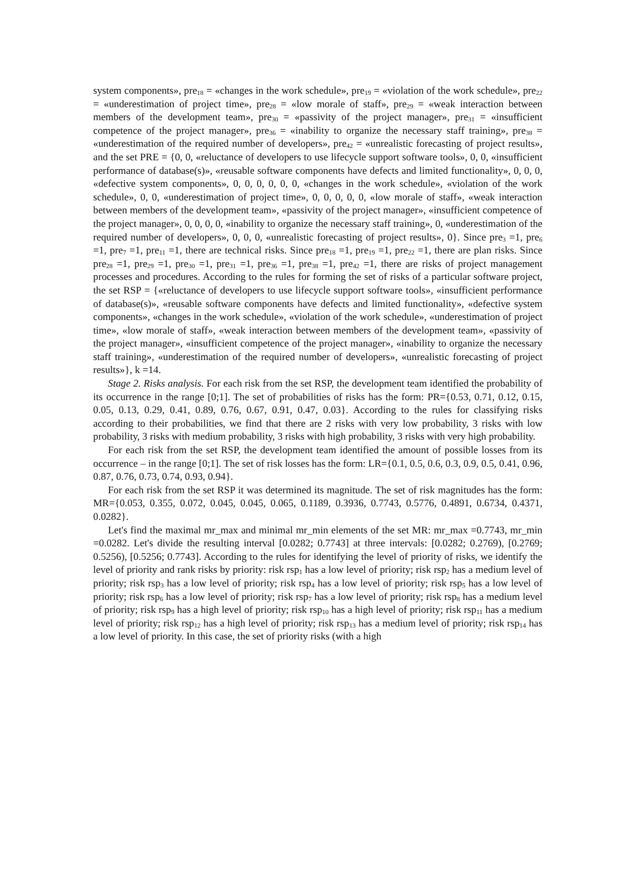system components», pre<sub>18</sub> = «changes in the work schedule», pre<sub>19</sub> = «violation of the work schedule», pre<sub>22</sub> = «underestimation of project time», pre<sub>28</sub> = «low morale of staff», pre<sub>29</sub> = «weak interaction between members of the development team», pre<sub>30</sub> = «passivity of the project manager», pre<sub>31</sub> = «insufficient competence of the project manager», pre<sub>36</sub> = «inability to organize the necessary staff training», pre<sub>38</sub> = «underestimation of the required number of developers», pre<sub>42</sub> = «unrealistic forecasting of project results», and the set PRE = {0, 0, «reluctance of developers to use lifecycle support software tools», 0, 0, «insufficient performance of database(s)», «reusable software components have defects and limited functionality», 0, 0, 0, «defective system components», 0, 0, 0, 0, 0, 0, «changes in the work schedule», «violation of the work schedule», 0, 0, «underestimation of project time», 0, 0, 0, 0, 0, «low morale of staff», «weak interaction between members of the development team», «passivity of the project manager», «insufficient competence of the project manager», 0, 0, 0, 0, «inability to organize the necessary staff training», 0, «underestimation of the required number of developers», 0, 0, 0, «unrealistic forecasting of project results», 0}. Since pre<sub>3</sub> =1, pre<sub>6</sub> =1, pre<sub>7</sub> =1, pre<sub>11</sub> =1, there are technical risks. Since pre<sub>18</sub> =1, pre<sub>19</sub> =1, pre<sub>22</sub> =1, there are plan risks. Since pre<sub>28</sub> =1, pre<sub>29</sub> =1, pre<sub>30</sub> =1, pre<sub>31</sub> =1, pre<sub>36</sub> =1, pre<sub>38</sub> =1, pre<sub>42</sub> =1, there are risks of project management processes and procedures. According to the rules for forming the set of risks of a particular software project, the set RSP = {«reluctance of developers to use lifecycle support software tools», «insufficient performance of database(s)», «reusable software components have defects and limited functionality», «defective system components», «changes in the work schedule», «violation of the work schedule», «underestimation of project time», «low morale of staff», «weak interaction between members of the development team», «passivity of the project manager», «insufficient competence of the project manager», «inability to organize the necessary staff training», «underestimation of the required number of developers», «unrealistic forecasting of project results»}, k =14.
Stage 2. Risks analysis. For each risk from the set RSP, the development team identified the probability of its occurrence in the range [0;1]. The set of probabilities of risks has the form: PR={0.53, 0.71, 0.12, 0.15, 0.05, 0.13, 0.29, 0.41, 0.89, 0.76, 0.67, 0.91, 0.47, 0.03}. According to the rules for classifying risks according to their probabilities, we find that there are 2 risks with very low probability, 3 risks with low probability, 3 risks with medium probability, 3 risks with high probability, 3 risks with very high probability.
For each risk from the set RSP, the development team identified the amount of possible losses from its occurrence – in the range [0;1]. The set of risk losses has the form: LR={0.1, 0.5, 0.6, 0.3, 0.9, 0.5, 0.41, 0.96, 0.87, 0.76, 0.73, 0.74, 0.93, 0.94}.
For each risk from the set RSP it was determined its magnitude. The set of risk magnitudes has the form: MR={0.053, 0.355, 0.072, 0.045, 0.045, 0.065, 0.1189, 0.3936, 0.7743, 0.5776, 0.4891, 0.6734, 0.4371, 0.0282}.
Let's find the maximal mr_max and minimal mr_min elements of the set MR: mr_max =0.7743, mr_min =0.0282. Let's divide the resulting interval [0.0282; 0.7743] at three intervals: [0.0282; 0.2769), [0.2769; 0.5256), [0.5256; 0.7743]. According to the rules for identifying the level of priority of risks, we identify the level of priority and rank risks by priority: risk rsp<sub>1</sub> has a low level of priority; risk rsp<sub>2</sub> has a medium level of priority; risk rsp<sub>3</sub> has a low level of priority; risk rsp<sub>4</sub> has a low level of priority; risk rsp<sub>5</sub> has a low level of priority; risk rsp<sub>6</sub> has a low level of priority; risk rsp<sub>7</sub> has a low level of priority; risk rsp<sub>8</sub> has a medium level of priority; risk rsp<sub>9</sub> has a high level of priority; risk rsp<sub>10</sub> has a high level of priority; risk rsp<sub>11</sub> has a medium level of priority; risk rsp<sub>12</sub> has a high level of priority; risk rsp<sub>13</sub> has a medium level of priority; risk rsp<sub>14</sub> has a low level of priority. In this case, the set of priority risks (with a high